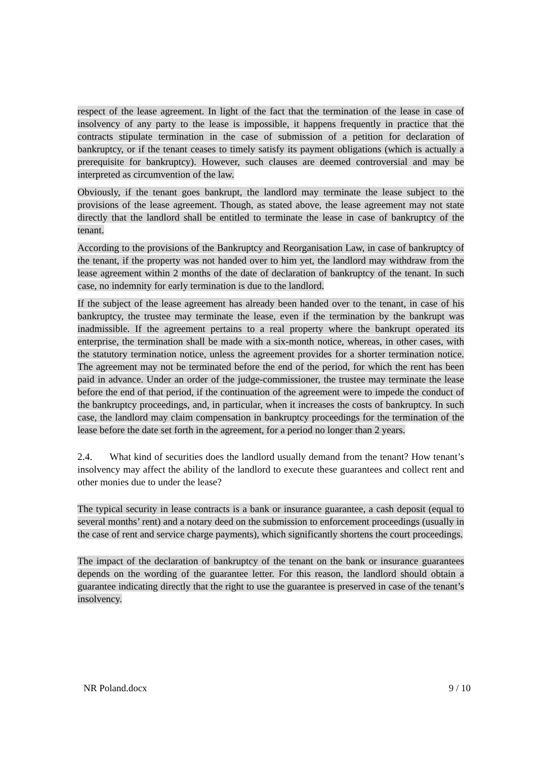respect of the lease agreement. In light of the fact that the termination of the lease in case of insolvency of any party to the lease is impossible, it happens frequently in practice that the contracts stipulate termination in the case of submission of a petition for declaration of bankruptcy, or if the tenant ceases to timely satisfy its payment obligations (which is actually a prerequisite for bankruptcy). However, such clauses are deemed controversial and may be interpreted as circumvention of the law.
Obviously, if the tenant goes bankrupt, the landlord may terminate the lease subject to the provisions of the lease agreement. Though, as stated above, the lease agreement may not state directly that the landlord shall be entitled to terminate the lease in case of bankruptcy of the tenant.
According to the provisions of the Bankruptcy and Reorganisation Law, in case of bankruptcy of the tenant, if the property was not handed over to him yet, the landlord may withdraw from the lease agreement within 2 months of the date of declaration of bankruptcy of the tenant. In such case, no indemnity for early termination is due to the landlord.
If the subject of the lease agreement has already been handed over to the tenant, in case of his bankruptcy, the trustee may terminate the lease, even if the termination by the bankrupt was inadmissible. If the agreement pertains to a real property where the bankrupt operated its enterprise, the termination shall be made with a six-month notice, whereas, in other cases, with the statutory termination notice, unless the agreement provides for a shorter termination notice. The agreement may not be terminated before the end of the period, for which the rent has been paid in advance. Under an order of the judge-commissioner, the trustee may terminate the lease before the end of that period, if the continuation of the agreement were to impede the conduct of the bankruptcy proceedings, and, in particular, when it increases the costs of bankruptcy. In such case, the landlord may claim compensation in bankruptcy proceedings for the termination of the lease before the date set forth in the agreement, for a period no longer than 2 years.
2.4. What kind of securities does the landlord usually demand from the tenant? How tenant’s insolvency may affect the ability of the landlord to execute these guarantees and collect rent and other monies due to under the lease?
The typical security in lease contracts is a bank or insurance guarantee, a cash deposit (equal to several months’ rent) and a notary deed on the submission to enforcement proceedings (usually in the case of rent and service charge payments), which significantly shortens the court proceedings.
The impact of the declaration of bankruptcy of the tenant on the bank or insurance guarantees depends on the wording of the guarantee letter. For this reason, the landlord should obtain a guarantee indicating directly that the right to use the guarantee is preserved in case of the tenant’s insolvency.
NR Poland.docx 9 / 10